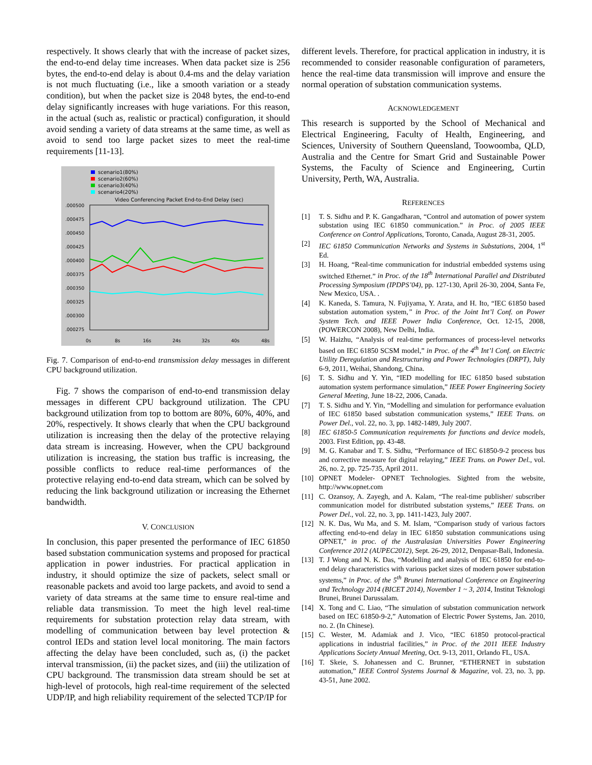respectively. It shows clearly that with the increase of packet sizes, the end-to-end delay time increases. When data packet size is 256 bytes, the end-to-end delay is about 0.4-ms and the delay variation is not much fluctuating (i.e., like a smooth variation or a steady condition), but when the packet size is 2048 bytes, the end-to-end delay significantly increases with huge variations. For this reason, in the actual (such as, realistic or practical) configuration, it should avoid sending a variety of data streams at the same time, as well as avoid to send too large packet sizes to meet the real-time requirements [11-13].
scenario1(80%)
scenario2(60%)
scenario3(40%)
scenario4(20%)
Video Conferencing Packet End-to-End Delay (sec)
.000500
.000475
.000450
.000425
.000400
.000375
.000350
.000325
.000300
.000275
0s
8s
16s
24s
32s
40s
48s
Fig. 7. Comparison of end-to-end transmission delay messages in different CPU background utilization.
Fig. 7 shows the comparison of end-to-end transmission delay messages in different CPU background utilization. The CPU background utilization from top to bottom are 80%, 60%, 40%, and 20%, respectively. It shows clearly that when the CPU background utilization is increasing then the delay of the protective relaying data stream is increasing. However, when the CPU background utilization is increasing, the station bus traffic is increasing, the possible conflicts to reduce real-time performances of the protective relaying end-to-end data stream, which can be solved by reducing the link background utilization or increasing the Ethernet bandwidth.
V. CONCLUSION
In conclusion, this paper presented the performance of IEC 61850 based substation communication systems and proposed for practical application in power industries. For practical application in industry, it should optimize the size of packets, select small or reasonable packets and avoid too large packets, and avoid to send a variety of data streams at the same time to ensure real-time and reliable data transmission. To meet the high level real-time requirements for substation protection relay data stream, with modelling of communication between bay level protection & control IEDs and station level local monitoring. The main factors affecting the delay have been concluded, such as, (i) the packet interval transmission, (ii) the packet sizes, and (iii) the utilization of CPU background. The transmission data stream should be set at high-level of protocols, high real-time requirement of the selected UDP/IP, and high reliability requirement of the selected TCP/IP for
different levels. Therefore, for practical application in industry, it is recommended to consider reasonable configuration of parameters, hence the real-time data transmission will improve and ensure the normal operation of substation communication systems.
ACKNOWLEDGEMENT
This research is supported by the School of Mechanical and Electrical Engineering, Faculty of Health, Engineering, and Sciences, University of Southern Queensland, Toowoomba, QLD, Australia and the Centre for Smart Grid and Sustainable Power Systems, the Faculty of Science and Engineering, Curtin University, Perth, WA, Australia.
REFERENCES
[1] T. S. Sidhu and P. K. Gangadharan, “Control and automation of power system substation using IEC 61850 communication.” in Proc. of 2005 IEEE Conference on Control Applications, Toronto, Canada, August 28-31, 2005.
[2] IEC 61850 Communication Networks and Systems in Substations, 2004, 1<sup>st</sup> Ed.
[3] H. Hoang, “Real-time communication for industrial embedded systems using switched Ethernet.” in Proc. of the 18<sup>th</sup> International Parallel and Distributed Processing Symposium (IPDPS’04), pp. 127-130, April 26-30, 2004, Santa Fe, New Mexico, USA. .
[4] K. Kaneda, S. Tamura, N. Fujiyama, Y. Arata, and H. Ito, “IEC 61850 based substation automation system,” in Proc. of the Joint Int’l Conf. on Power System Tech. and IEEE Power India Conference, Oct. 12-15, 2008, (POWERCON 2008), New Delhi, India.
[5] W. Haizhu, “Analysis of real-time performances of process-level networks based on IEC 61850 SCSM model,” in Proc. of the 4<sup>th</sup> Int’l Conf. on Electric Utility Deregulation and Restructuring and Power Technologies (DRPT), July 6-9, 2011, Weihai, Shandong, China.
[6] T. S. Sidhu and Y. Yin, “IED modelling for IEC 61850 based substation automation system performance simulation,” IEEE Power Engineering Society General Meeting, June 18-22, 2006, Canada.
[7] T. S. Sidhu and Y. Yin, “Modelling and simulation for performance evaluation of IEC 61850 based substation communication systems,” IEEE Trans. on Power Del., vol. 22, no. 3, pp. 1482-1489, July 2007.
[8] IEC 61850-5 Communication requirements for functions and device models, 2003. First Edition, pp. 43-48.
[9] M. G. Kanabar and T. S. Sidhu, “Performance of IEC 61850-9-2 process bus and corrective measure for digital relaying,” IEEE Trans. on Power Del., vol. 26, no. 2, pp. 725-735, April 2011.
[10] OPNET Modeler- OPNET Technologies. Sighted from the website, http://www.opnet.com
[11] C. Ozansoy, A. Zayegh, and A. Kalam, “The real-time publisher/ subscriber communication model for distributed substation systems,” IEEE Trans. on Power Del., vol. 22, no. 3, pp. 1411-1423, July 2007.
[12] N. K. Das, Wu Ma, and S. M. Islam, “Comparison study of various factors affecting end-to-end delay in IEC 61850 substation communications using OPNET,” in proc. of the Australasian Universities Power Engineering Conference 2012 (AUPEC2012), Sept. 26-29, 2012, Denpasar-Bali, Indonesia.
[13] T. J Wong and N. K. Das, “Modelling and analysis of IEC 61850 for end-to-end delay characteristics with various packet sizes of modern power substation systems,” in Proc. of the 5<sup>th</sup> Brunei International Conference on Engineering and Technology 2014 (BICET 2014), November 1 ~ 3, 2014, Institut Teknologi Brunei, Brunei Darussalam.
[14] X. Tong and C. Liao, “The simulation of substation communication network based on IEC 61850-9-2,” Automation of Electric Power Systems, Jan. 2010, no. 2. (In Chinese).
[15] C. Wester, M. Adamiak and J. Vico, “IEC 61850 protocol-practical applications in industrial facilities,” in Proc. of the 2011 IEEE Industry Applications Society Annual Meeting, Oct. 9-13, 2011, Orlando FL, USA.
[16] T. Skeie, S. Johanessen and C. Brunner, “ETHERNET in substation automation,” IEEE Control Systems Journal & Magazine, vol. 23, no. 3, pp. 43-51, June 2002.